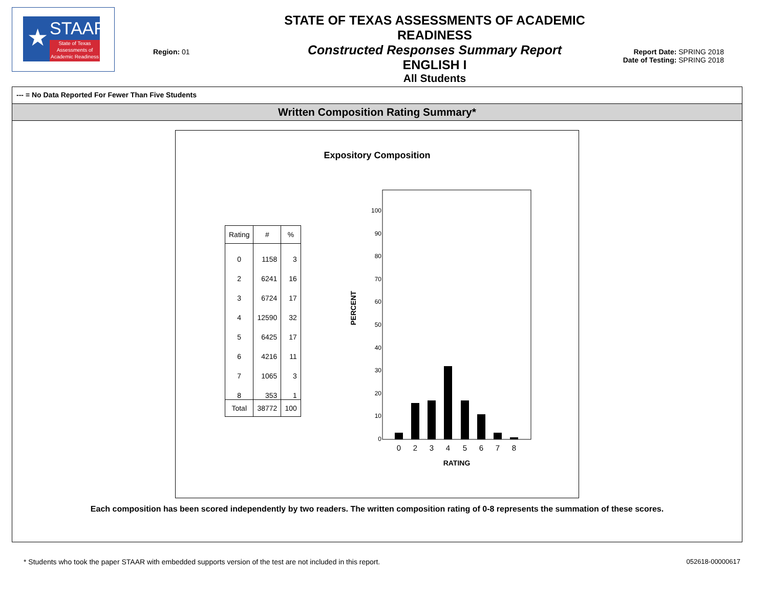★ STAAR
State of Texas Assessments of Academic Readiness
Region: 01
STATE OF TEXAS ASSESSMENTS OF ACADEMIC READINESS
Constructed Responses Summary Report
ENGLISH I
All Students
Report Date: SPRING 2018
Date of Testing: SPRING 2018
--- = No Data Reported For Fewer Than Five Students
Written Composition Rating Summary*
Expository Composition
| Rating | # | % |
| --- | --- | --- |
| 0 | 1158 | 3 |
| 2 | 6241 | 16 |
| 3 | 6724 | 17 |
| 4 | 12590 | 32 |
| 5 | 6425 | 17 |
| 6 | 4216 | 11 |
| 7 | 1065 | 3 |
| 8 | 353 | 1 |
| Total | 38772 | 100 |
PERCENT
100
90
80
70
60
50
40
30
20
10
0
0
2
3
4
5
6
7
8
RATING
Each composition has been scored independently by two readers. The written composition rating of 0-8 represents the summation of these scores.
* Students who took the paper STAAR with embedded supports version of the test are not included in this report. 052618-00000617